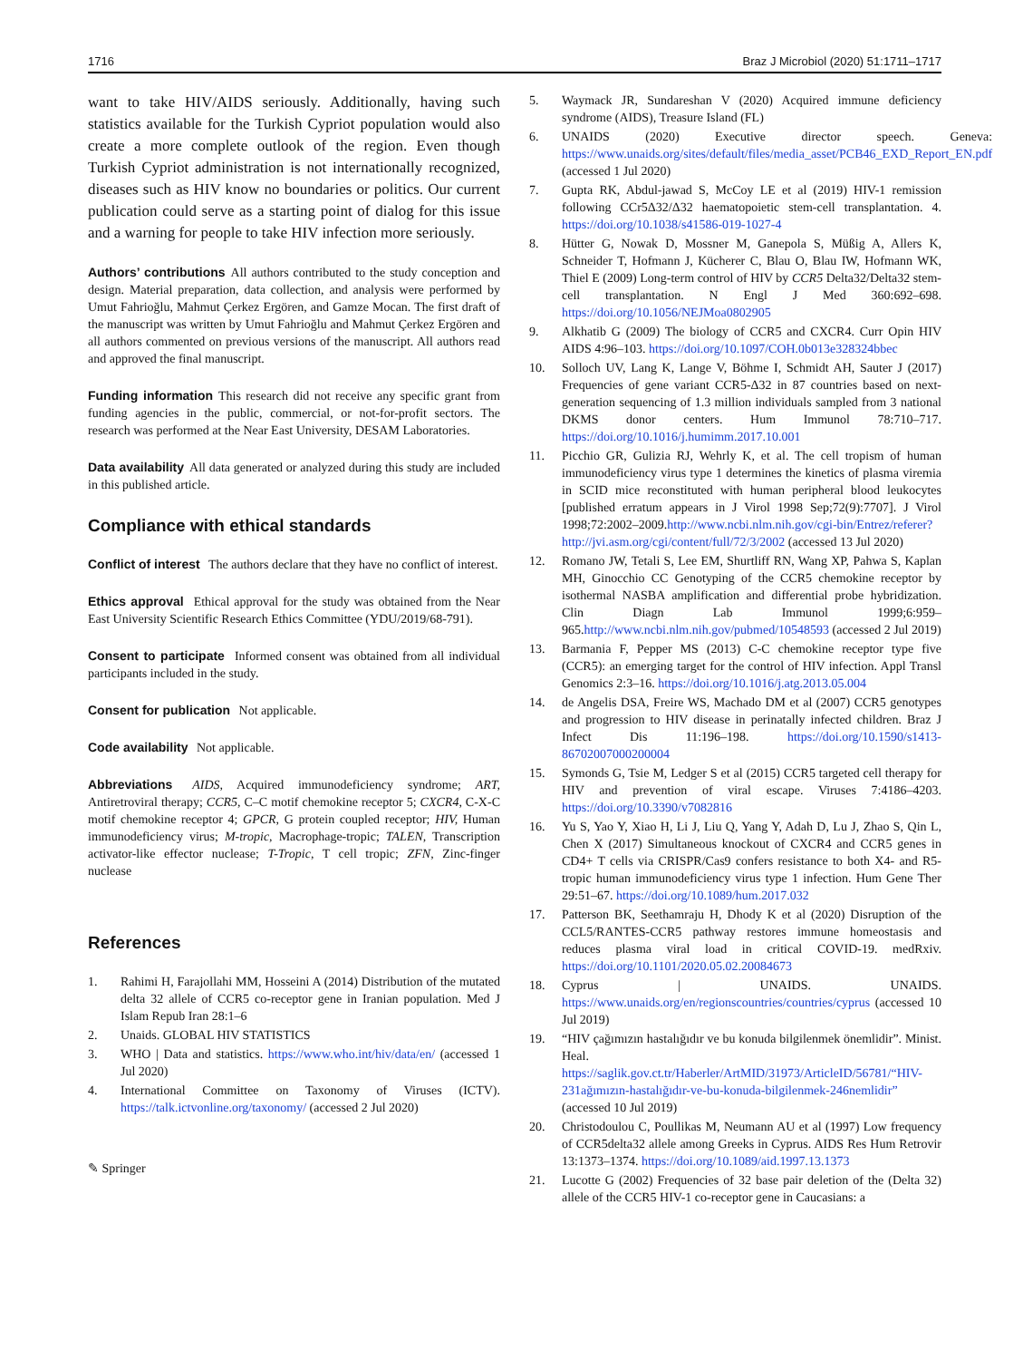1716 Braz J Microbiol (2020) 51:1711–1717
want to take HIV/AIDS seriously. Additionally, having such statistics available for the Turkish Cypriot population would also create a more complete outlook of the region. Even though Turkish Cypriot administration is not internationally recognized, diseases such as HIV know no boundaries or politics. Our current publication could serve as a starting point of dialog for this issue and a warning for people to take HIV infection more seriously.
Authors’ contributions All authors contributed to the study conception and design. Material preparation, data collection, and analysis were performed by Umut Fahrioğlu, Mahmut Çerkez Ergören, and Gamze Mocan. The first draft of the manuscript was written by Umut Fahrioğlu and Mahmut Çerkez Ergören and all authors commented on previous versions of the manuscript. All authors read and approved the final manuscript.
Funding information This research did not receive any specific grant from funding agencies in the public, commercial, or not-for-profit sectors. The research was performed at the Near East University, DESAM Laboratories.
Data availability All data generated or analyzed during this study are included in this published article.
Compliance with ethical standards
Conflict of interest The authors declare that they have no conflict of interest.
Ethics approval Ethical approval for the study was obtained from the Near East University Scientific Research Ethics Committee (YDU/2019/68-791).
Consent to participate Informed consent was obtained from all individual participants included in the study.
Consent for publication Not applicable.
Code availability Not applicable.
Abbreviations AIDS, Acquired immunodeficiency syndrome; ART, Antiretroviral therapy; CCR5, C–C motif chemokine receptor 5; CXCR4, C-X-C motif chemokine receptor 4; GPCR, G protein coupled receptor; HIV, Human immunodeficiency virus; M-tropic, Macrophage-tropic; TALEN, Transcription activator-like effector nuclease; T-Tropic, T cell tropic; ZFN, Zinc-finger nuclease
References
1. Rahimi H, Farajollahi MM, Hosseini A (2014) Distribution of the mutated delta 32 allele of CCR5 co-receptor gene in Iranian population. Med J Islam Repub Iran 28:1–6
2. Unaids. GLOBAL HIV STATISTICS
3. WHO | Data and statistics. https://www.who.int/hiv/data/en/ (accessed 1 Jul 2020)
4. International Committee on Taxonomy of Viruses (ICTV). https://talk.ictvonline.org/taxonomy/ (accessed 2 Jul 2020)
✎ Springer
5. Waymack JR, Sundareshan V (2020) Acquired immune deficiency syndrome (AIDS), Treasure Island (FL)
6. UNAIDS (2020) Executive director speech. Geneva: https://www.unaids.org/sites/default/files/media_asset/PCB46_EXD_Report_EN.pdf (accessed 1 Jul 2020)
7. Gupta RK, Abdul-jawad S, McCoy LE et al (2019) HIV-1 remission following CCr5Δ32/Δ32 haematopoietic stem-cell transplantation. 4. https://doi.org/10.1038/s41586-019-1027-4
8. Hütter G, Nowak D, Mossner M, Ganepola S, Müßig A, Allers K, Schneider T, Hofmann J, Kücherer C, Blau O, Blau IW, Hofmann WK, Thiel E (2009) Long-term control of HIV by CCR5 Delta32/Delta32 stem-cell transplantation. N Engl J Med 360:692–698. https://doi.org/10.1056/NEJMoa0802905
9. Alkhatib G (2009) The biology of CCR5 and CXCR4. Curr Opin HIV AIDS 4:96–103. https://doi.org/10.1097/COH.0b013e328324bbec
10. Solloch UV, Lang K, Lange V, Böhme I, Schmidt AH, Sauter J (2017) Frequencies of gene variant CCR5-Δ32 in 87 countries based on next-generation sequencing of 1.3 million individuals sampled from 3 national DKMS donor centers. Hum Immunol 78:710–717. https://doi.org/10.1016/j.humimm.2017.10.001
11. Picchio GR, Gulizia RJ, Wehrly K, et al. The cell tropism of human immunodeficiency virus type 1 determines the kinetics of plasma viremia in SCID mice reconstituted with human peripheral blood leukocytes [published erratum appears in J Virol 1998 Sep;72(9):7707]. J Virol 1998;72:2002–2009.http://www.ncbi.nlm.nih.gov/cgi-bin/Entrez/referer?http://jvi.asm.org/cgi/content/full/72/3/2002 (accessed 13 Jul 2020)
12. Romano JW, Tetali S, Lee EM, Shurtliff RN, Wang XP, Pahwa S, Kaplan MH, Ginocchio CC Genotyping of the CCR5 chemokine receptor by isothermal NASBA amplification and differential probe hybridization. Clin Diagn Lab Immunol 1999;6:959–965.http://www.ncbi.nlm.nih.gov/pubmed/10548593 (accessed 2 Jul 2019)
13. Barmania F, Pepper MS (2013) C-C chemokine receptor type five (CCR5): an emerging target for the control of HIV infection. Appl Transl Genomics 2:3–16. https://doi.org/10.1016/j.atg.2013.05.004
14. de Angelis DSA, Freire WS, Machado DM et al (2007) CCR5 genotypes and progression to HIV disease in perinatally infected children. Braz J Infect Dis 11:196–198. https://doi.org/10.1590/s1413-86702007000200004
15. Symonds G, Tsie M, Ledger S et al (2015) CCR5 targeted cell therapy for HIV and prevention of viral escape. Viruses 7:4186–4203. https://doi.org/10.3390/v7082816
16. Yu S, Yao Y, Xiao H, Li J, Liu Q, Yang Y, Adah D, Lu J, Zhao S, Qin L, Chen X (2017) Simultaneous knockout of CXCR4 and CCR5 genes in CD4+ T cells via CRISPR/Cas9 confers resistance to both X4- and R5-tropic human immunodeficiency virus type 1 infection. Hum Gene Ther 29:51–67. https://doi.org/10.1089/hum.2017.032
17. Patterson BK, Seethamraju H, Dhody K et al (2020) Disruption of the CCL5/RANTES-CCR5 pathway restores immune homeostasis and reduces plasma viral load in critical COVID-19. medRxiv. https://doi.org/10.1101/2020.05.02.20084673
18. Cyprus | UNAIDS. UNAIDS. https://www.unaids.org/en/regionscountries/countries/cyprus (accessed 10 Jul 2019)
19. “HIV çağımızın hastalığıdır ve bu konuda bilgilenmek önemlidir”. Minist. Heal. https://saglik.gov.ct.tr/Haberler/ArtMID/31973/ArticleID/56781/“HIV-231ağımızın-hastalığıdır-ve-bu-konuda-bilgilenmek-246nemlidir” (accessed 10 Jul 2019)
20. Christodoulou C, Poullikas M, Neumann AU et al (1997) Low frequency of CCR5delta32 allele among Greeks in Cyprus. AIDS Res Hum Retrovir 13:1373–1374. https://doi.org/10.1089/aid.1997.13.1373
21. Lucotte G (2002) Frequencies of 32 base pair deletion of the (Delta 32) allele of the CCR5 HIV-1 co-receptor gene in Caucasians: a